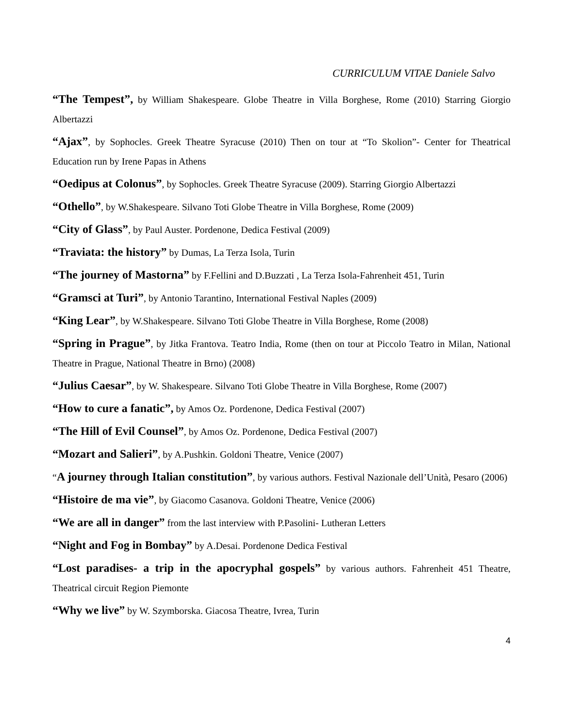CURRICULUM VITAE Daniele Salvo
“The Tempest”, by William Shakespeare. Globe Theatre in Villa Borghese, Rome (2010) Starring Giorgio Albertazzi
“Ajax”, by Sophocles. Greek Theatre Syracuse (2010) Then on tour at “To Skolion”- Center for Theatrical Education run by Irene Papas in Athens
“Oedipus at Colonus”, by Sophocles. Greek Theatre Syracuse (2009). Starring Giorgio Albertazzi
“Othello”, by W.Shakespeare. Silvano Toti Globe Theatre in Villa Borghese, Rome (2009)
“City of Glass”, by Paul Auster. Pordenone, Dedica Festival (2009)
“Traviata: the history” by Dumas, La Terza Isola, Turin
“The journey of Mastorna” by F.Fellini and D.Buzzati , La Terza Isola-Fahrenheit 451, Turin
“Gramsci at Turi”, by Antonio Tarantino, International Festival Naples (2009)
“King Lear”, by W.Shakespeare. Silvano Toti Globe Theatre in Villa Borghese, Rome (2008)
“Spring in Prague”, by Jitka Frantova. Teatro India, Rome (then on tour at Piccolo Teatro in Milan, National Theatre in Prague, National Theatre in Brno) (2008)
“Julius Caesar”, by W. Shakespeare. Silvano Toti Globe Theatre in Villa Borghese, Rome (2007)
“How to cure a fanatic”, by Amos Oz. Pordenone, Dedica Festival (2007)
“The Hill of Evil Counsel”, by Amos Oz. Pordenone, Dedica Festival (2007)
“Mozart and Salieri”, by A.Pushkin. Goldoni Theatre, Venice (2007)
“A journey through Italian constitution”, by various authors. Festival Nazionale dell’Unità, Pesaro (2006)
“Histoire de ma vie”, by Giacomo Casanova. Goldoni Theatre, Venice (2006)
“We are all in danger” from the last interview with P.Pasolini- Lutheran Letters
“Night and Fog in Bombay” by A.Desai. Pordenone Dedica Festival
“Lost paradises- a trip in the apocryphal gospels” by various authors. Fahrenheit 451 Theatre, Theatrical circuit Region Piemonte
“Why we live” by W. Szymborska. Giacosa Theatre, Ivrea, Turin
4